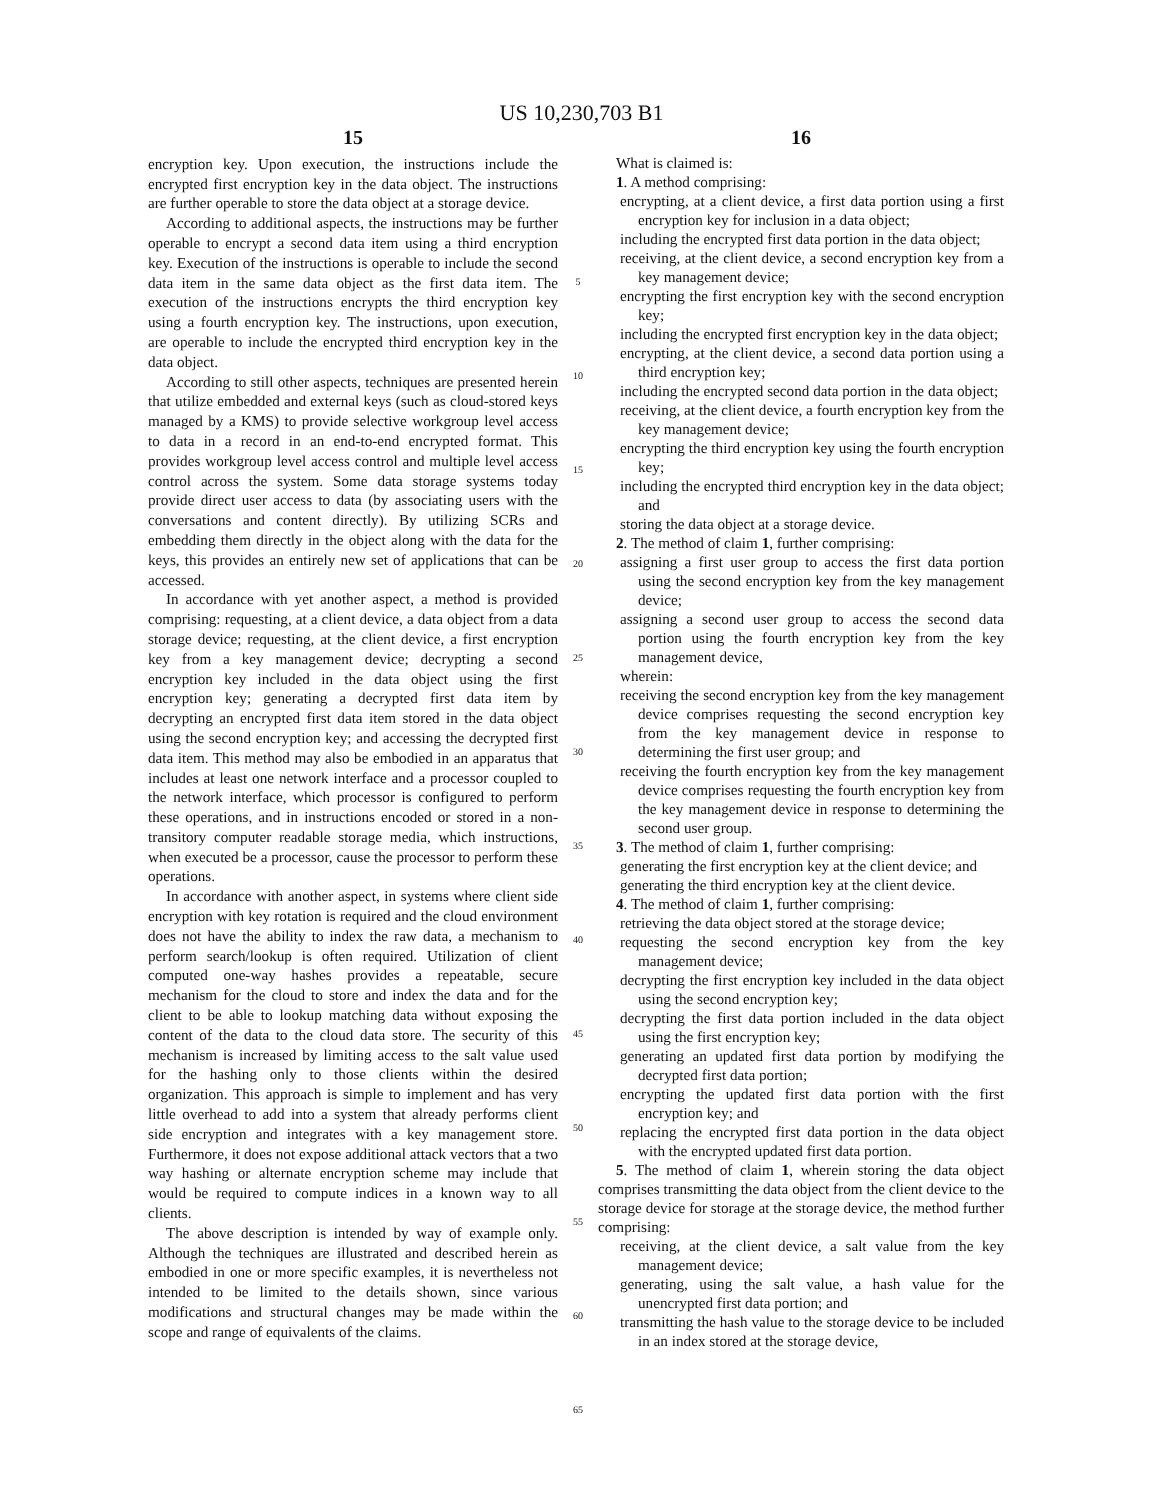US 10,230,703 B1
15
encryption key. Upon execution, the instructions include the encrypted first encryption key in the data object. The instructions are further operable to store the data object at a storage device.
According to additional aspects, the instructions may be further operable to encrypt a second data item using a third encryption key. Execution of the instructions is operable to include the second data item in the same data object as the first data item. The execution of the instructions encrypts the third encryption key using a fourth encryption key. The instructions, upon execution, are operable to include the encrypted third encryption key in the data object.
According to still other aspects, techniques are presented herein that utilize embedded and external keys (such as cloud-stored keys managed by a KMS) to provide selective workgroup level access to data in a record in an end-to-end encrypted format. This provides workgroup level access control and multiple level access control across the system. Some data storage systems today provide direct user access to data (by associating users with the conversations and content directly). By utilizing SCRs and embedding them directly in the object along with the data for the keys, this provides an entirely new set of applications that can be accessed.
In accordance with yet another aspect, a method is provided comprising: requesting, at a client device, a data object from a data storage device; requesting, at the client device, a first encryption key from a key management device; decrypting a second encryption key included in the data object using the first encryption key; generating a decrypted first data item by decrypting an encrypted first data item stored in the data object using the second encryption key; and accessing the decrypted first data item. This method may also be embodied in an apparatus that includes at least one network interface and a processor coupled to the network interface, which processor is configured to perform these operations, and in instructions encoded or stored in a non-transitory computer readable storage media, which instructions, when executed be a processor, cause the processor to perform these operations.
In accordance with another aspect, in systems where client side encryption with key rotation is required and the cloud environment does not have the ability to index the raw data, a mechanism to perform search/lookup is often required. Utilization of client computed one-way hashes provides a repeatable, secure mechanism for the cloud to store and index the data and for the client to be able to lookup matching data without exposing the content of the data to the cloud data store. The security of this mechanism is increased by limiting access to the salt value used for the hashing only to those clients within the desired organization. This approach is simple to implement and has very little overhead to add into a system that already performs client side encryption and integrates with a key management store. Furthermore, it does not expose additional attack vectors that a two way hashing or alternate encryption scheme may include that would be required to compute indices in a known way to all clients.
The above description is intended by way of example only. Although the techniques are illustrated and described herein as embodied in one or more specific examples, it is nevertheless not intended to be limited to the details shown, since various modifications and structural changes may be made within the scope and range of equivalents of the claims.
5
10
15
20
25
30
35
40
45
50
55
60
65
16
What is claimed is:
1. A method comprising:
encrypting, at a client device, a first data portion using a first encryption key for inclusion in a data object;
including the encrypted first data portion in the data object;
receiving, at the client device, a second encryption key from a key management device;
encrypting the first encryption key with the second encryption key;
including the encrypted first encryption key in the data object;
encrypting, at the client device, a second data portion using a third encryption key;
including the encrypted second data portion in the data object;
receiving, at the client device, a fourth encryption key from the key management device;
encrypting the third encryption key using the fourth encryption key;
including the encrypted third encryption key in the data object; and
storing the data object at a storage device.
2. The method of claim 1, further comprising:
assigning a first user group to access the first data portion using the second encryption key from the key management device;
assigning a second user group to access the second data portion using the fourth encryption key from the key management device,
wherein:
receiving the second encryption key from the key management device comprises requesting the second encryption key from the key management device in response to determining the first user group; and
receiving the fourth encryption key from the key management device comprises requesting the fourth encryption key from the key management device in response to determining the second user group.
3. The method of claim 1, further comprising:
generating the first encryption key at the client device; and
generating the third encryption key at the client device.
4. The method of claim 1, further comprising:
retrieving the data object stored at the storage device;
requesting the second encryption key from the key management device;
decrypting the first encryption key included in the data object using the second encryption key;
decrypting the first data portion included in the data object using the first encryption key;
generating an updated first data portion by modifying the decrypted first data portion;
encrypting the updated first data portion with the first encryption key; and
replacing the encrypted first data portion in the data object with the encrypted updated first data portion.
5. The method of claim 1, wherein storing the data object comprises transmitting the data object from the client device to the storage device for storage at the storage device, the method further comprising:
receiving, at the client device, a salt value from the key management device;
generating, using the salt value, a hash value for the unencrypted first data portion; and
transmitting the hash value to the storage device to be included in an index stored at the storage device,